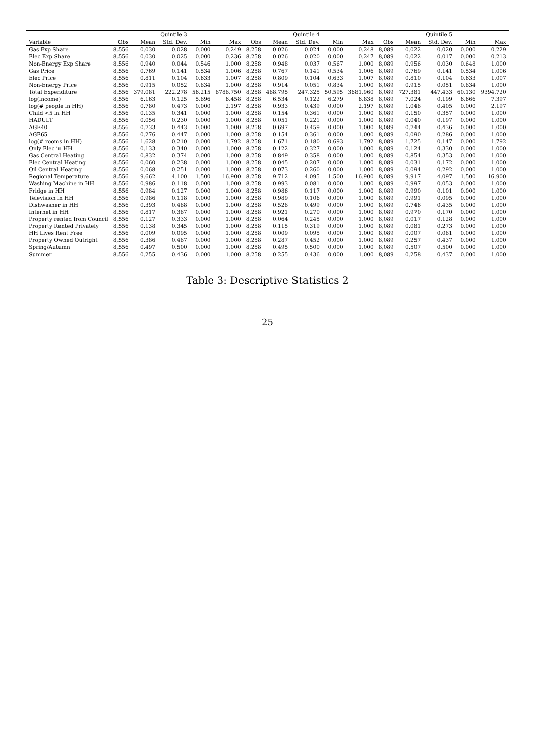Table 3: Descriptive Statistics 2
| | | | Quintile 3 | | | | | Quintile 4 | | | | | Quintile 5 | | |
| --- | --- | --- | --- | --- | --- | --- | --- | --- | --- | --- | --- | --- | --- | --- | --- |
| Variable | Obs | Mean | Std. Dev. | Min | Max | Obs | Mean | Std. Dev. | Min | Max | Obs | Mean | Std. Dev. | Min | Max |
| Gas Exp Share | 8,556 | 0.030 | 0.028 | 0.000 | 0.249 | 8,258 | 0.026 | 0.024 | 0.000 | 0.248 | 8,089 | 0.022 | 0.020 | 0.000 | 0.229 |
| Elec Exp Share | 8,556 | 0.030 | 0.025 | 0.000 | 0.236 | 8,258 | 0.026 | 0.020 | 0.000 | 0.247 | 8,089 | 0.022 | 0.017 | 0.000 | 0.213 |
| Non-Energy Exp Share | 8,556 | 0.940 | 0.044 | 0.546 | 1.000 | 8,258 | 0.948 | 0.037 | 0.567 | 1.000 | 8,089 | 0.956 | 0.030 | 0.648 | 1.000 |
| Gas Price | 8,556 | 0.769 | 0.141 | 0.534 | 1.006 | 8,258 | 0.767 | 0.141 | 0.534 | 1.006 | 8,089 | 0.769 | 0.141 | 0.534 | 1.006 |
| Elec Price | 8,556 | 0.811 | 0.104 | 0.633 | 1.007 | 8,258 | 0.809 | 0.104 | 0.633 | 1.007 | 8,089 | 0.810 | 0.104 | 0.633 | 1.007 |
| Non-Energy Price | 8,556 | 0.915 | 0.052 | 0.834 | 1.000 | 8,258 | 0.914 | 0.051 | 0.834 | 1.000 | 8,089 | 0.915 | 0.051 | 0.834 | 1.000 |
| Total Expenditure | 8,556 | 379.081 | 222.278 | 56.215 | 8788.750 | 8,258 | 488.795 | 247.325 | 50.595 | 3681.960 | 8,089 | 727.381 | 447.433 | 60.130 | 9394.720 |
| log(income) | 8,556 | 6.163 | 0.125 | 5.896 | 6.458 | 8,258 | 6.534 | 0.122 | 6.279 | 6.838 | 8,089 | 7.024 | 0.199 | 6.666 | 7.397 |
| log(# people in HH) | 8,556 | 0.780 | 0.473 | 0.000 | 2.197 | 8,258 | 0.933 | 0.439 | 0.000 | 2.197 | 8,089 | 1.048 | 0.405 | 0.000 | 2.197 |
| Child <5 in HH | 8,556 | 0.135 | 0.341 | 0.000 | 1.000 | 8,258 | 0.154 | 0.361 | 0.000 | 1.000 | 8,089 | 0.150 | 0.357 | 0.000 | 1.000 |
| HADULT | 8,556 | 0.056 | 0.230 | 0.000 | 1.000 | 8,258 | 0.051 | 0.221 | 0.000 | 1.000 | 8,089 | 0.040 | 0.197 | 0.000 | 1.000 |
| AGE40 | 8,556 | 0.733 | 0.443 | 0.000 | 1.000 | 8,258 | 0.697 | 0.459 | 0.000 | 1.000 | 8,089 | 0.744 | 0.436 | 0.000 | 1.000 |
| AGE65 | 8,556 | 0.276 | 0.447 | 0.000 | 1.000 | 8,258 | 0.154 | 0.361 | 0.000 | 1.000 | 8,089 | 0.090 | 0.286 | 0.000 | 1.000 |
| log(# rooms in HH) | 8,556 | 1.628 | 0.210 | 0.000 | 1.792 | 8,258 | 1.671 | 0.180 | 0.693 | 1.792 | 8,089 | 1.725 | 0.147 | 0.000 | 1.792 |
| Only Elec in HH | 8,556 | 0.133 | 0.340 | 0.000 | 1.000 | 8,258 | 0.122 | 0.327 | 0.000 | 1.000 | 8,089 | 0.124 | 0.330 | 0.000 | 1.000 |
| Gas Central Heating | 8,556 | 0.832 | 0.374 | 0.000 | 1.000 | 8,258 | 0.849 | 0.358 | 0.000 | 1.000 | 8,089 | 0.854 | 0.353 | 0.000 | 1.000 |
| Elec Central Heating | 8,556 | 0.060 | 0.238 | 0.000 | 1.000 | 8,258 | 0.045 | 0.207 | 0.000 | 1.000 | 8,089 | 0.031 | 0.172 | 0.000 | 1.000 |
| Oil Central Heating | 8,556 | 0.068 | 0.251 | 0.000 | 1.000 | 8,258 | 0.073 | 0.260 | 0.000 | 1.000 | 8,089 | 0.094 | 0.292 | 0.000 | 1.000 |
| Regional Temperature | 8,556 | 9.662 | 4.100 | 1.500 | 16.900 | 8,258 | 9.712 | 4.095 | 1.500 | 16.900 | 8,089 | 9.917 | 4.097 | 1.500 | 16.900 |
| Washing Machine in HH | 8,556 | 0.986 | 0.118 | 0.000 | 1.000 | 8,258 | 0.993 | 0.081 | 0.000 | 1.000 | 8,089 | 0.997 | 0.053 | 0.000 | 1.000 |
| Fridge in HH | 8,556 | 0.984 | 0.127 | 0.000 | 1.000 | 8,258 | 0.986 | 0.117 | 0.000 | 1.000 | 8,089 | 0.990 | 0.101 | 0.000 | 1.000 |
| Television in HH | 8,556 | 0.986 | 0.118 | 0.000 | 1.000 | 8,258 | 0.989 | 0.106 | 0.000 | 1.000 | 8,089 | 0.991 | 0.095 | 0.000 | 1.000 |
| Dishwasher in HH | 8,556 | 0.393 | 0.488 | 0.000 | 1.000 | 8,258 | 0.528 | 0.499 | 0.000 | 1.000 | 8,089 | 0.746 | 0.435 | 0.000 | 1.000 |
| Internet in HH | 8,556 | 0.817 | 0.387 | 0.000 | 1.000 | 8,258 | 0.921 | 0.270 | 0.000 | 1.000 | 8,089 | 0.970 | 0.170 | 0.000 | 1.000 |
| Property rented from Council | 8,556 | 0.127 | 0.333 | 0.000 | 1.000 | 8,258 | 0.064 | 0.245 | 0.000 | 1.000 | 8,089 | 0.017 | 0.128 | 0.000 | 1.000 |
| Property Rented Privately | 8,556 | 0.138 | 0.345 | 0.000 | 1.000 | 8,258 | 0.115 | 0.319 | 0.000 | 1.000 | 8,089 | 0.081 | 0.273 | 0.000 | 1.000 |
| HH Lives Rent Free | 8,556 | 0.009 | 0.095 | 0.000 | 1.000 | 8,258 | 0.009 | 0.095 | 0.000 | 1.000 | 8,089 | 0.007 | 0.081 | 0.000 | 1.000 |
| Property Owned Outright | 8,556 | 0.386 | 0.487 | 0.000 | 1.000 | 8,258 | 0.287 | 0.452 | 0.000 | 1.000 | 8,089 | 0.257 | 0.437 | 0.000 | 1.000 |
| Spring/Autumn | 8,556 | 0.497 | 0.500 | 0.000 | 1.000 | 8,258 | 0.495 | 0.500 | 0.000 | 1.000 | 8,089 | 0.507 | 0.500 | 0.000 | 1.000 |
| Summer | 8,556 | 0.255 | 0.436 | 0.000 | 1.000 | 8,258 | 0.255 | 0.436 | 0.000 | 1.000 | 8,089 | 0.258 | 0.437 | 0.000 | 1.000 |
25